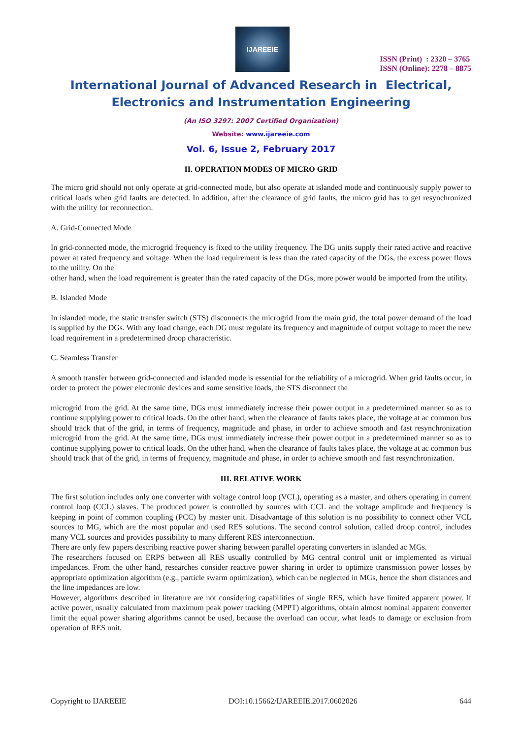IJAREEIE
ISSN (Print) : 2320 – 3765
ISSN (Online): 2278 – 8875
International Journal of Advanced Research in Electrical,
Electronics and Instrumentation Engineering
(An ISO 3297: 2007 Certified Organization)
Website: www.ijareeie.com
Vol. 6, Issue 2, February 2017
II. OPERATION MODES OF MICRO GRID
The micro grid should not only operate at grid-connected mode, but also operate at islanded mode and continuously supply power to critical loads when grid faults are detected. In addition, after the clearance of grid faults, the micro grid has to get resynchronized with the utility for reconnection.
A. Grid-Connected Mode
In grid-connected mode, the microgrid frequency is fixed to the utility frequency. The DG units supply their rated active and reactive power at rated frequency and voltage. When the load requirement is less than the rated capacity of the DGs, the excess power flows to the utility. On the
other hand, when the load requirement is greater than the rated capacity of the DGs, more power would be imported from the utility.
B. Islanded Mode
In islanded mode, the static transfer switch (STS) disconnects the microgrid from the main grid, the total power demand of the load is supplied by the DGs. With any load change, each DG must regulate its frequency and magnitude of output voltage to meet the new load requirement in a predetermined droop characteristic.
C. Seamless Transfer
A smooth transfer between grid-connected and islanded mode is essential for the reliability of a microgrid. When grid faults occur, in order to protect the power electronic devices and some sensitive loads, the STS disconnect the
microgrid from the grid. At the same time, DGs must immediately increase their power output in a predetermined manner so as to continue supplying power to critical loads. On the other hand, when the clearance of faults takes place, the voltage at ac common bus should track that of the grid, in terms of frequency, magnitude and phase, in order to achieve smooth and fast resynchronization microgrid from the grid. At the same time, DGs must immediately increase their power output in a predetermined manner so as to continue supplying power to critical loads. On the other hand, when the clearance of faults takes place, the voltage at ac common bus should track that of the grid, in terms of frequency, magnitude and phase, in order to achieve smooth and fast resynchronization.
III. RELATIVE WORK
The first solution includes only one converter with voltage control loop (VCL), operating as a master, and others operating in current control loop (CCL) slaves. The produced power is controlled by sources with CCL and the voltage amplitude and frequency is keeping in point of common coupling (PCC) by master unit. Disadvantage of this solution is no possibility to connect other VCL sources to MG, which are the most popular and used RES solutions. The second control solution, called droop control, includes many VCL sources and provides possibility to many different RES interconnection.
There are only few papers describing reactive power sharing between parallel operating converters in islanded ac MGs.
The researchers focused on ERPS between all RES usually controlled by MG central control unit or implemented as virtual impedances. From the other hand, researches consider reactive power sharing in order to optimize transmission power losses by appropriate optimization algorithm (e.g., particle swarm optimization), which can be neglected in MGs, hence the short distances and the line impedances are low.
However, algorithms described in literature are not considering capabilities of single RES, which have limited apparent power. If active power, usually calculated from maximum peak power tracking (MPPT) algorithms, obtain almost nominal apparent converter limit the equal power sharing algorithms cannot be used, because the overload can occur, what leads to damage or exclusion from operation of RES unit.
Copyright to IJAREEIE DOI:10.15662/IJAREEIE.2017.0602026 644